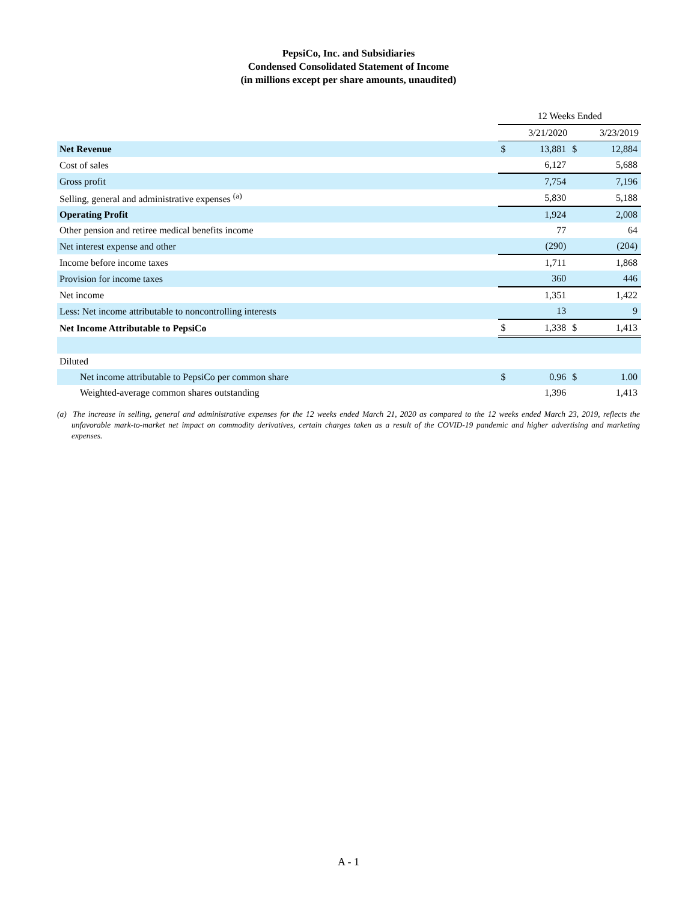PepsiCo, Inc. and Subsidiaries
Condensed Consolidated Statement of Income
(in millions except per share amounts, unaudited)
| | 12 Weeks Ended | | | |
| | 3/21/2020 | | 3/23/2019 | |
| Net Revenue | $ | 13,881 | $ | 12,884 |
| Cost of sales | | 6,127 | | 5,688 |
| Gross profit | | 7,754 | | 7,196 |
| Selling, general and administrative expenses <sup>(a)</sup> | | 5,830 | | 5,188 |
| Operating Profit | | 1,924 | | 2,008 |
| Other pension and retiree medical benefits income | | 77 | | 64 |
| Net interest expense and other | | (290) | | (204) |
| Income before income taxes | | 1,711 | | 1,868 |
| Provision for income taxes | | 360 | | 446 |
| Net income | | 1,351 | | 1,422 |
| Less: Net income attributable to noncontrolling interests | | 13 | | 9 |
| Net Income Attributable to PepsiCo | $ | 1,338 | $ | 1,413 |
| Diluted | | | | |
| Net income attributable to PepsiCo per common share | $ | 0.96 | $ | 1.00 |
| Weighted-average common shares outstanding | | 1,396 | | 1,413 |
(a) The increase in selling, general and administrative expenses for the 12 weeks ended March 21, 2020 as compared to the 12 weeks ended March 23, 2019, reflects the unfavorable mark-to-market net impact on commodity derivatives, certain charges taken as a result of the COVID-19 pandemic and higher advertising and marketing expenses.
A - 1